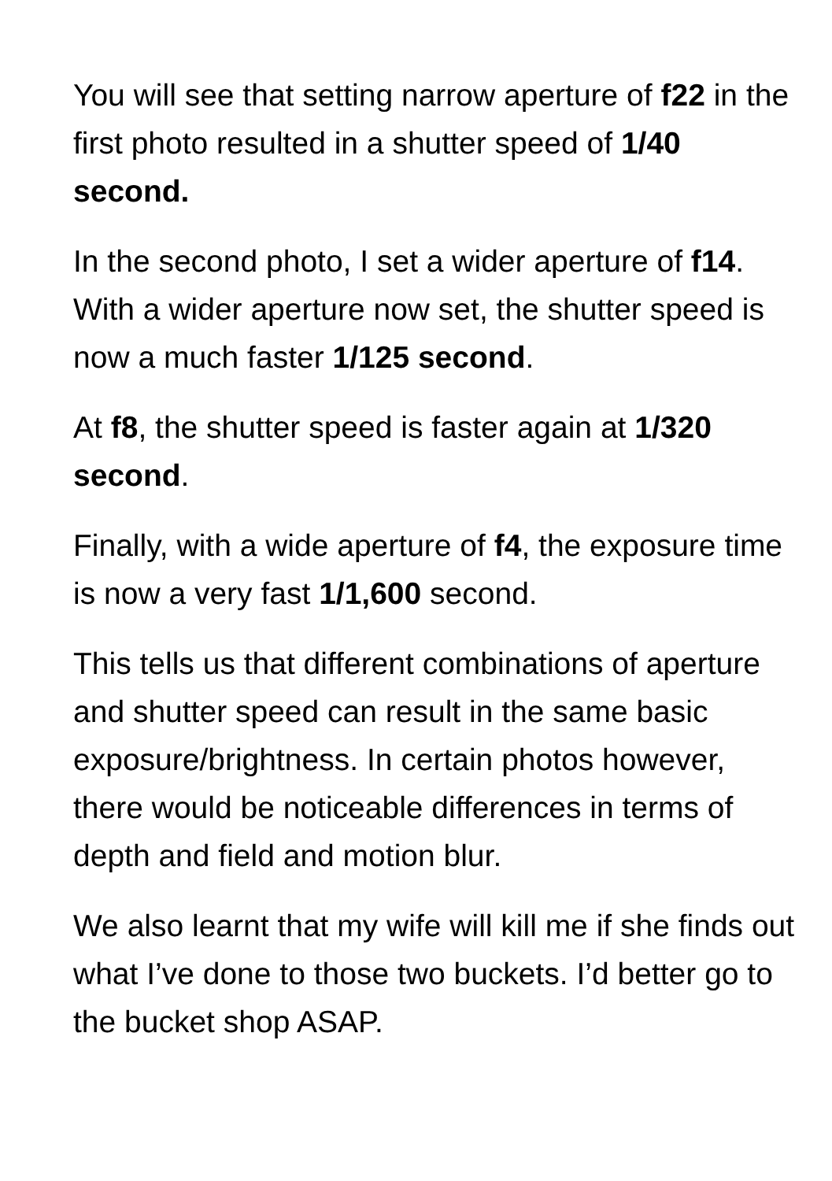You will see that setting narrow aperture of f22 in the first photo resulted in a shutter speed of 1/40 second.
In the second photo, I set a wider aperture of f14. With a wider aperture now set, the shutter speed is now a much faster 1/125 second.
At f8, the shutter speed is faster again at 1/320 second.
Finally, with a wide aperture of f4, the exposure time is now a very fast 1/1,600 second.
This tells us that different combinations of aperture and shutter speed can result in the same basic exposure/brightness. In certain photos however, there would be noticeable differences in terms of depth and field and motion blur.
We also learnt that my wife will kill me if she finds out what I’ve done to those two buckets. I’d better go to the bucket shop ASAP.